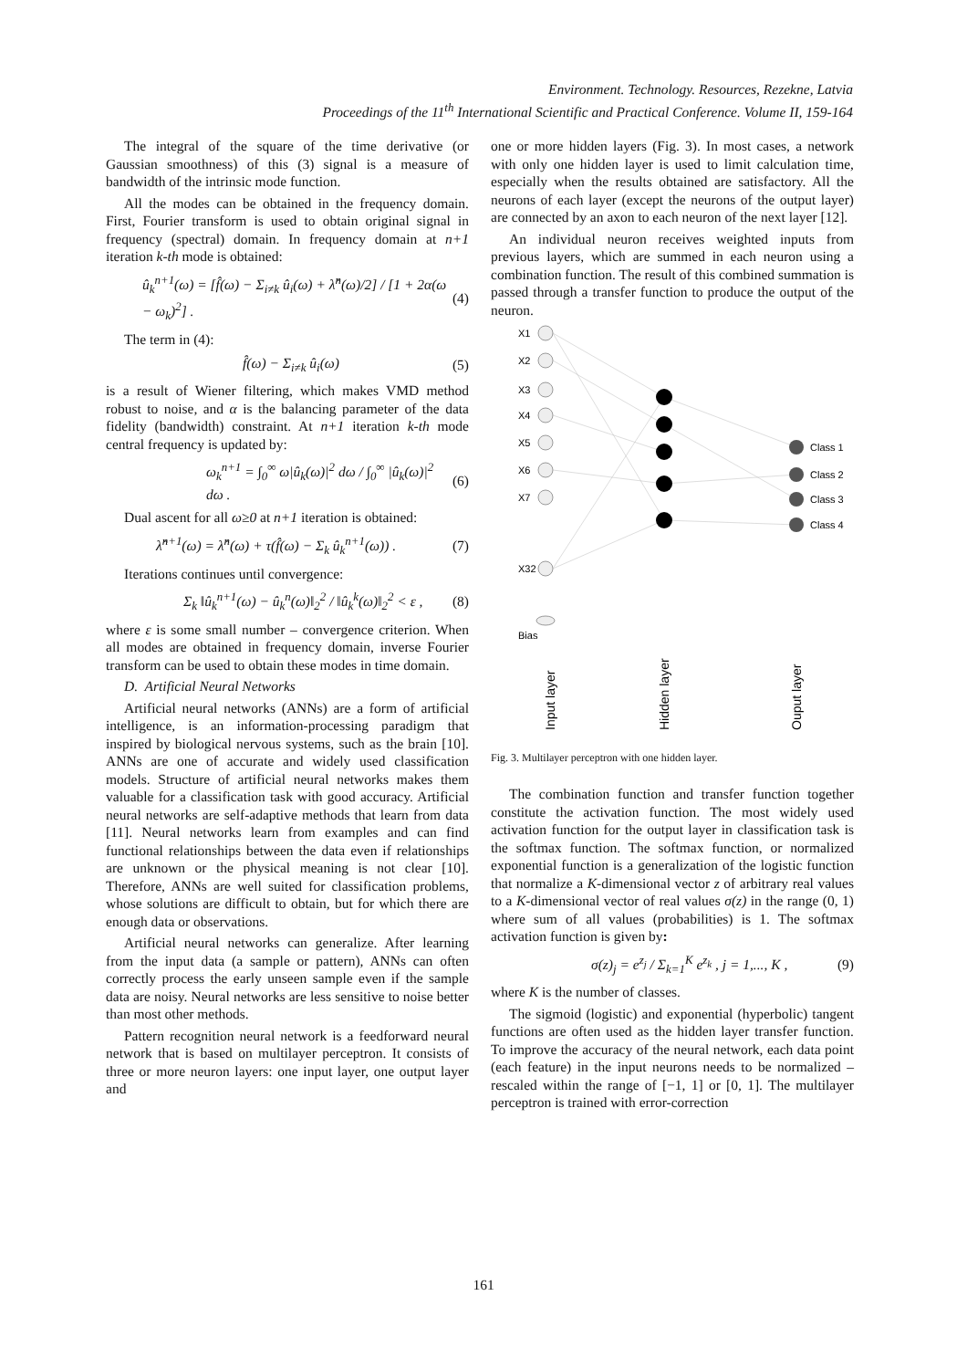Environment. Technology. Resources, Rezekne, Latvia
Proceedings of the 11<sup>th</sup> International Scientific and Practical Conference. Volume II, 159-164
The integral of the square of the time derivative (or Gaussian smoothness) of this (3) signal is a measure of bandwidth of the intrinsic mode function.
All the modes can be obtained in the frequency domain. First, Fourier transform is used to obtain original signal in frequency (spectral) domain. In frequency domain at n+1 iteration k-th mode is obtained:
û<sub>k</sub><sup>n+1</sup>(ω) = [f̂(ω) − Σ<sub>i≠k</sub> û<sub>i</sub>(ω) + λ̂<sup>n</sup>(ω)/2] / [1 + 2α(ω − ω<sub>k</sub>)<sup>2</sup>] . (4)
The term in (4):
f̂(ω) − Σ<sub>i≠k</sub> û<sub>i</sub>(ω) (5)
is a result of Wiener filtering, which makes VMD method robust to noise, and α is the balancing parameter of the data fidelity (bandwidth) constraint. At n+1 iteration k-th mode central frequency is updated by:
ω<sub>k</sub><sup>n+1</sup> = ∫<sub>0</sub><sup>∞</sup> ω|û<sub>k</sub>(ω)|<sup>2</sup> dω / ∫<sub>0</sub><sup>∞</sup> |û<sub>k</sub>(ω)|<sup>2</sup> dω . (6)
Dual ascent for all ω≥0 at n+1 iteration is obtained:
λ̂<sup>n+1</sup>(ω) = λ̂<sup>n</sup>(ω) + τ(f̂(ω) − Σ<sub>k</sub> û<sub>k</sub><sup>n+1</sup>(ω)) . (7)
Iterations continues until convergence:
Σ<sub>k</sub> ‖û<sub>k</sub><sup>n+1</sup>(ω) − û<sub>k</sub><sup>n</sup>(ω)‖<sub>2</sub><sup>2</sup> / ‖û<sub>k</sub><sup>k</sup>(ω)‖<sub>2</sub><sup>2</sup> < ε , (8)
where ε is some small number – convergence criterion. When all modes are obtained in frequency domain, inverse Fourier transform can be used to obtain these modes in time domain.
D. Artificial Neural Networks
Artificial neural networks (ANNs) are a form of artificial intelligence, is an information-processing paradigm that inspired by biological nervous systems, such as the brain [10]. ANNs are one of accurate and widely used classification models. Structure of artificial neural networks makes them valuable for a classification task with good accuracy. Artificial neural networks are self-adaptive methods that learn from data [11]. Neural networks learn from examples and can find functional relationships between the data even if relationships are unknown or the physical meaning is not clear [10]. Therefore, ANNs are well suited for classification problems, whose solutions are difficult to obtain, but for which there are enough data or observations.
Artificial neural networks can generalize. After learning from the input data (a sample or pattern), ANNs can often correctly process the early unseen sample even if the sample data are noisy. Neural networks are less sensitive to noise better than most other methods.
Pattern recognition neural network is a feedforward neural network that is based on multilayer perceptron. It consists of three or more neuron layers: one input layer, one output layer and
one or more hidden layers (Fig. 3). In most cases, a network with only one hidden layer is used to limit calculation time, especially when the results obtained are satisfactory. All the neurons of each layer (except the neurons of the output layer) are connected by an axon to each neuron of the next layer [12].
An individual neuron receives weighted inputs from previous layers, which are summed in each neuron using a combination function. The result of this combined summation is passed through a transfer function to produce the output of the neuron.
X1
X2
X3
X4
X5
X6
X7
X32
Bias
Class 1
Class 2
Class 3
Class 4
Input layer
Hidden layer
Ouput layer
Fig. 3. Multilayer perceptron with one hidden layer.
The combination function and transfer function together constitute the activation function. The most widely used activation function for the output layer in classification task is the softmax function. The softmax function, or normalized exponential function is a generalization of the logistic function that normalize a K-dimensional vector z of arbitrary real values to a K-dimensional vector of real values σ(z) in the range (0, 1) where sum of all values (probabilities) is 1. The softmax activation function is given by:
σ(z)<sub>j</sub> = e<sup>z<sub>j</sub></sup> / Σ<sub>k=1</sub><sup>K</sup> e<sup>z<sub>k</sub></sup> , j = 1,..., K , (9)
where K is the number of classes.
The sigmoid (logistic) and exponential (hyperbolic) tangent functions are often used as the hidden layer transfer function. To improve the accuracy of the neural network, each data point (each feature) in the input neurons needs to be normalized – rescaled within the range of [−1, 1] or [0, 1]. The multilayer perceptron is trained with error-correction
161